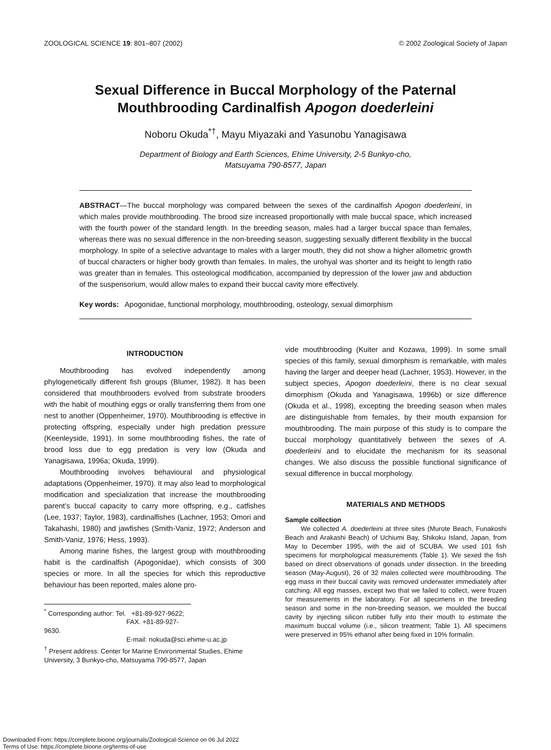ZOOLOGICAL SCIENCE 19: 801–807 (2002) © 2002 Zoological Society of Japan
Sexual Difference in Buccal Morphology of the Paternal Mouthbrooding Cardinalfish Apogon doederleini
Noboru Okuda<sup>*†</sup>, Mayu Miyazaki and Yasunobu Yanagisawa
Department of Biology and Earth Sciences, Ehime University, 2-5 Bunkyo-cho,
Matsuyama 790-8577, Japan
ABSTRACT—The buccal morphology was compared between the sexes of the cardinalfish Apogon doederleini, in which males provide mouthbrooding. The brood size increased proportionally with male buccal space, which increased with the fourth power of the standard length. In the breeding season, males had a larger buccal space than females, whereas there was no sexual difference in the non-breeding season, suggesting sexually different flexibility in the buccal morphology. In spite of a selective advantage to males with a larger mouth, they did not show a higher allometric growth of buccal characters or higher body growth than females. In males, the urohyal was shorter and its height to length ratio was greater than in females. This osteological modification, accompanied by depression of the lower jaw and abduction of the suspensorium, would allow males to expand their buccal cavity more effectively.
Key words: Apogonidae, functional morphology, mouthbrooding, osteology, sexual dimorphism
INTRODUCTION
Mouthbrooding has evolved independently among phylogenetically different fish groups (Blumer, 1982). It has been considered that mouthbrooders evolved from substrate brooders with the habit of mouthing eggs or orally transferring them from one nest to another (Oppenheimer, 1970). Mouthbrooding is effective in protecting offspring, especially under high predation pressure (Keenleyside, 1991). In some mouthbrooding fishes, the rate of brood loss due to egg predation is very low (Okuda and Yanagisawa, 1996a; Okuda, 1999).
Mouthbrooding involves behavioural and physiological adaptations (Oppenheimer, 1970). It may also lead to morphological modification and specialization that increase the mouthbrooding parent’s buccal capacity to carry more offspring, e.g., catfishes (Lee, 1937; Taylor, 1983), cardinalfishes (Lachner, 1953; Omori and Takahashi, 1980) and jawfishes (Smith-Vaniz, 1972; Anderson and Smith-Vaniz, 1976; Hess, 1993).
Among marine fishes, the largest group with mouthbrooding habit is the cardinalfish (Apogonidae), which consists of 300 species or more. In all the species for which this reproductive behaviour has been reported, males alone pro-
<sup>*</sup> Corresponding author: Tel. +81-89-927-9622;
FAX. +81-89-927-9630.
E-mail: nokuda@sci.ehime-u.ac.jp
<sup>†</sup> Present address: Center for Marine Environmental Studies, Ehime University, 3 Bunkyo-cho, Matsuyama 790-8577, Japan
vide mouthbrooding (Kuiter and Kozawa, 1999). In some small species of this family, sexual dimorphism is remarkable, with males having the larger and deeper head (Lachner, 1953). However, in the subject species, Apogon doederleini, there is no clear sexual dimorphism (Okuda and Yanagisawa, 1996b) or size difference (Okuda et al., 1998), excepting the breeding season when males are distinguishable from females, by their mouth expansion for mouthbrooding. The main purpose of this study is to compare the buccal morphology quantitatively between the sexes of A. doederleini and to elucidate the mechanism for its seasonal changes. We also discuss the possible functional significance of sexual difference in buccal morphology.
MATERIALS AND METHODS
Sample collection
We collected A. doederleini at three sites (Murote Beach, Funakoshi Beach and Arakashi Beach) of Uchiumi Bay, Shikoku Island, Japan, from May to December 1995, with the aid of SCUBA. We used 101 fish specimens for morphological measurements (Table 1). We sexed the fish based on direct observations of gonads under dissection. In the breeding season (May-August), 26 of 32 males collected were mouthbrooding. The egg mass in their buccal cavity was removed underwater immediately after catching. All egg masses, except two that we failed to collect, were frozen for measurements in the laboratory. For all specimens in the breeding season and some in the non-breeding season, we moulded the buccal cavity by injecting silicon rubber fully into their mouth to estimate the maximum buccal volume (i.e., silicon treatment; Table 1). All specimens were preserved in 95% ethanol after being fixed in 10% formalin.
Downloaded From: https://complete.bioone.org/journals/Zoological-Science on 06 Jul 2022
Terms of Use: https://complete.bioone.org/terms-of-use